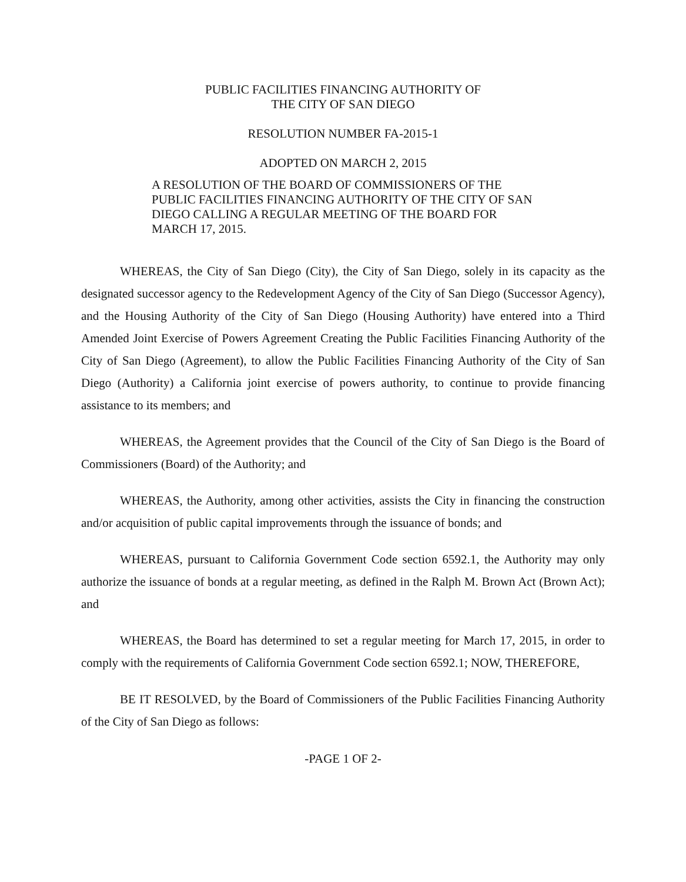PUBLIC FACILITIES FINANCING AUTHORITY OF
THE CITY OF SAN DIEGO
RESOLUTION NUMBER FA-2015-1
ADOPTED ON MARCH 2, 2015
A RESOLUTION OF THE BOARD OF COMMISSIONERS OF THE PUBLIC FACILITIES FINANCING AUTHORITY OF THE CITY OF SAN DIEGO CALLING A REGULAR MEETING OF THE BOARD FOR MARCH 17, 2015.
WHEREAS, the City of San Diego (City), the City of San Diego, solely in its capacity as the designated successor agency to the Redevelopment Agency of the City of San Diego (Successor Agency), and the Housing Authority of the City of San Diego (Housing Authority) have entered into a Third Amended Joint Exercise of Powers Agreement Creating the Public Facilities Financing Authority of the City of San Diego (Agreement), to allow the Public Facilities Financing Authority of the City of San Diego (Authority) a California joint exercise of powers authority, to continue to provide financing assistance to its members; and
WHEREAS, the Agreement provides that the Council of the City of San Diego is the Board of Commissioners (Board) of the Authority; and
WHEREAS, the Authority, among other activities, assists the City in financing the construction and/or acquisition of public capital improvements through the issuance of bonds; and
WHEREAS, pursuant to California Government Code section 6592.1, the Authority may only authorize the issuance of bonds at a regular meeting, as defined in the Ralph M. Brown Act (Brown Act); and
WHEREAS, the Board has determined to set a regular meeting for March 17, 2015, in order to comply with the requirements of California Government Code section 6592.1; NOW, THEREFORE,
BE IT RESOLVED, by the Board of Commissioners of the Public Facilities Financing Authority of the City of San Diego as follows:
-PAGE 1 OF 2-